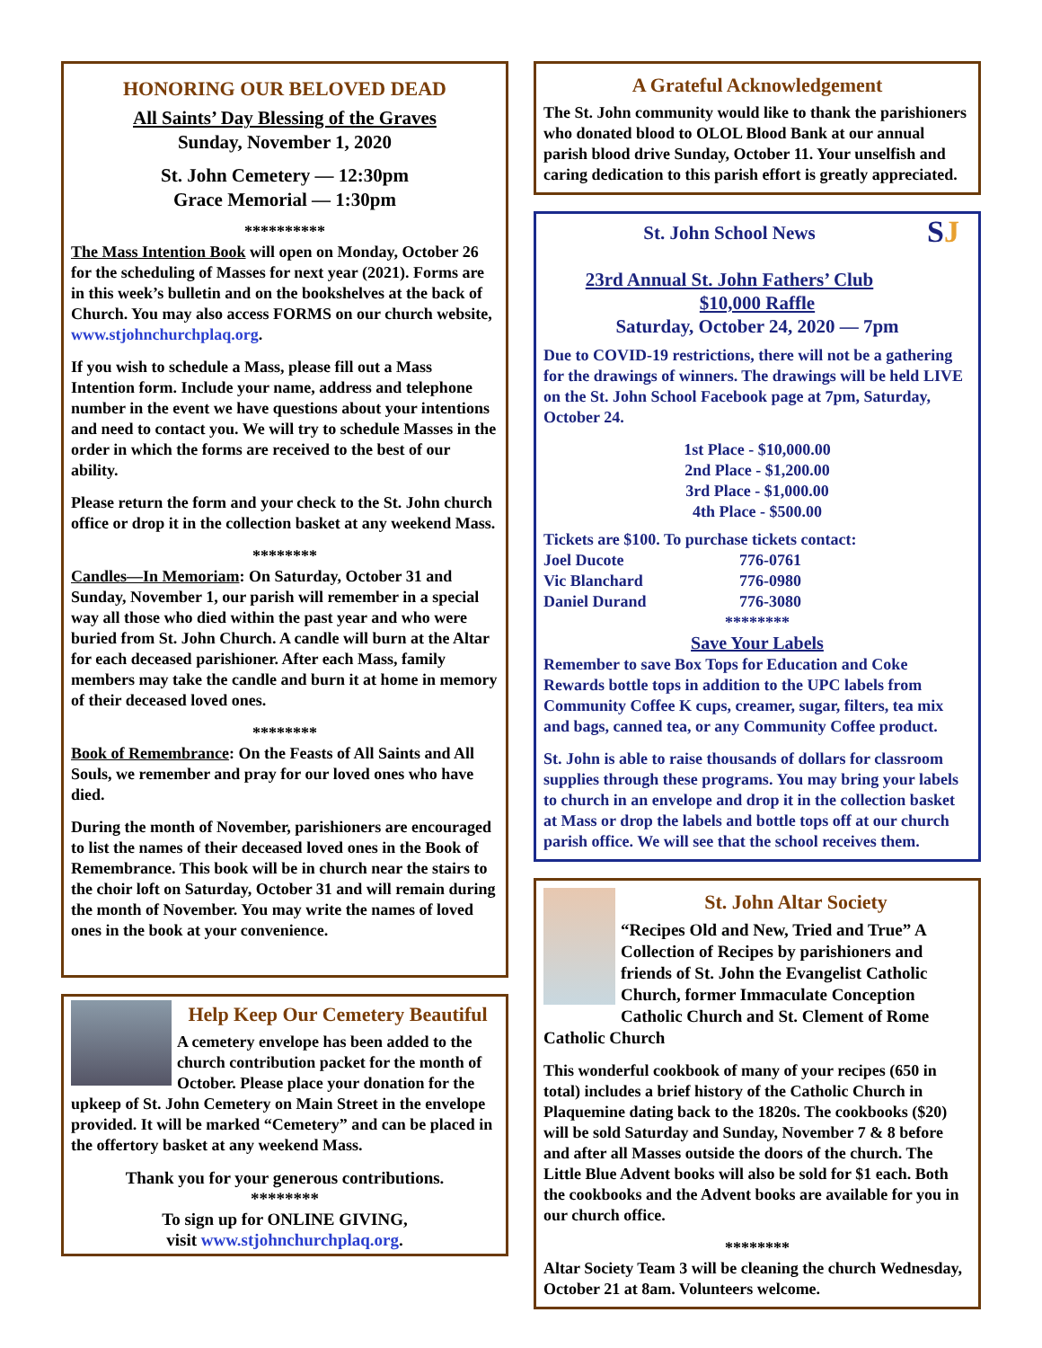HONORING OUR BELOVED DEAD
All Saints’ Day Blessing of the Graves
Sunday, November 1, 2020
St. John Cemetery — 12:30pm
Grace Memorial — 1:30pm
**********
The Mass Intention Book will open on Monday, October 26 for the scheduling of Masses for next year (2021). Forms are in this week’s bulletin and on the bookshelves at the back of Church. You may also access FORMS on our church website, www.stjohnchurchplaq.org.
If you wish to schedule a Mass, please fill out a Mass Intention form. Include your name, address and telephone number in the event we have questions about your intentions and need to contact you. We will try to schedule Masses in the order in which the forms are received to the best of our ability.
Please return the form and your check to the St. John church office or drop it in the collection basket at any weekend Mass.
********
Candles—In Memoriam: On Saturday, October 31 and Sunday, November 1, our parish will remember in a special way all those who died within the past year and who were buried from St. John Church. A candle will burn at the Altar for each deceased parishioner. After each Mass, family members may take the candle and burn it at home in memory of their deceased loved ones.
********
Book of Remembrance: On the Feasts of All Saints and All Souls, we remember and pray for our loved ones who have died.
During the month of November, parishioners are encouraged to list the names of their deceased loved ones in the Book of Remembrance. This book will be in church near the stairs to the choir loft on Saturday, October 31 and will remain during the month of November. You may write the names of loved ones in the book at your convenience.
Help Keep Our Cemetery Beautiful
A cemetery envelope has been added to the church contribution packet for the month of October. Please place your donation for the upkeep of St. John Cemetery on Main Street in the envelope provided. It will be marked “Cemetery” and can be placed in the offertory basket at any weekend Mass.
Thank you for your generous contributions.
********
To sign up for ONLINE GIVING,
visit www.stjohnchurchplaq.org.
A Grateful Acknowledgement
The St. John community would like to thank the parishioners who donated blood to OLOL Blood Bank at our annual parish blood drive Sunday, October 11. Your unselfish and caring dedication to this parish effort is greatly appreciated.
SJ
St. John School News
23rd Annual St. John Fathers’ Club
$10,000 Raffle
Saturday, October 24, 2020 — 7pm
Due to COVID-19 restrictions, there will not be a gathering for the drawings of winners. The drawings will be held LIVE on the St. John School Facebook page at 7pm, Saturday, October 24.
1st Place - $10,000.00
2nd Place - $1,200.00
3rd Place - $1,000.00
4th Place - $500.00
Tickets are $100. To purchase tickets contact:
Joel Ducote 776-0761
Vic Blanchard 776-0980
Daniel Durand 776-3080
********
Save Your Labels
Remember to save Box Tops for Education and Coke Rewards bottle tops in addition to the UPC labels from Community Coffee K cups, creamer, sugar, filters, tea mix and bags, canned tea, or any Community Coffee product.
St. John is able to raise thousands of dollars for classroom supplies through these programs. You may bring your labels to church in an envelope and drop it in the collection basket at Mass or drop the labels and bottle tops off at our church parish office. We will see that the school receives them.
St. John Altar Society
“Recipes Old and New, Tried and True” A Collection of Recipes by parishioners and friends of St. John the Evangelist Catholic Church, former Immaculate Conception Catholic Church and St. Clement of Rome Catholic Church
This wonderful cookbook of many of your recipes (650 in total) includes a brief history of the Catholic Church in Plaquemine dating back to the 1820s. The cookbooks ($20) will be sold Saturday and Sunday, November 7 & 8 before and after all Masses outside the doors of the church. The Little Blue Advent books will also be sold for $1 each. Both the cookbooks and the Advent books are available for you in our church office.
********
Altar Society Team 3 will be cleaning the church Wednesday, October 21 at 8am. Volunteers welcome.